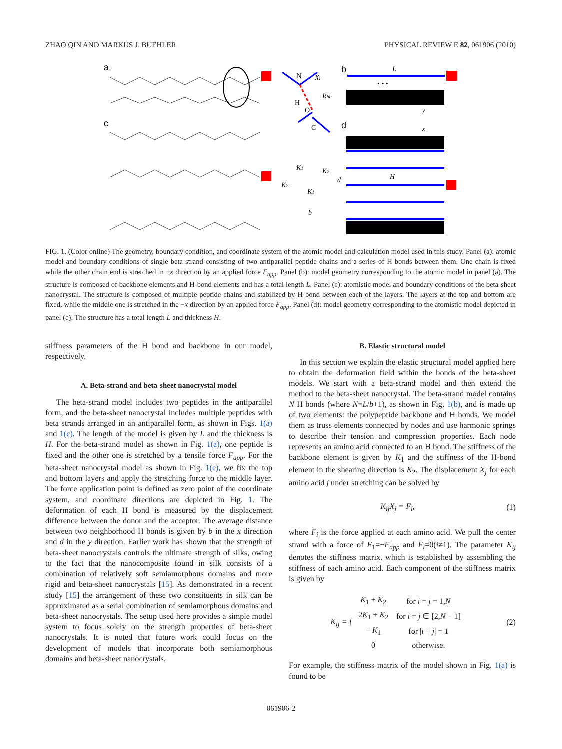ZHAO QIN AND MARKUS J. BUEHLER PHYSICAL REVIEW E 82, 061906 (2010)
a
c
b
d
N
H
O
C
Xi
Rhb
L
• • •
y
x
H
K1
K2
K2
K1
d
b
FIG. 1. (Color online) The geometry, boundary condition, and coordinate system of the atomic model and calculation model used in this study. Panel (a): atomic model and boundary conditions of single beta strand consisting of two antiparallel peptide chains and a series of H bonds between them. One chain is fixed while the other chain end is stretched in −x direction by an applied force F<sub>app</sub>. Panel (b): model geometry corresponding to the atomic model in panel (a). The structure is composed of backbone elements and H-bond elements and has a total length L. Panel (c): atomistic model and boundary conditions of the beta-sheet nanocrystal. The structure is composed of multiple peptide chains and stabilized by H bond between each of the layers. The layers at the top and bottom are fixed, while the middle one is stretched in the −x direction by an applied force F<sub>app</sub>. Panel (d): model geometry corresponding to the atomistic model depicted in panel (c). The structure has a total length L and thickness H.
stiffness parameters of the H bond and backbone in our model, respectively.
A. Beta-strand and beta-sheet nanocrystal model
The beta-strand model includes two peptides in the antiparallel form, and the beta-sheet nanocrystal includes multiple peptides with beta strands arranged in an antiparallel form, as shown in Figs. 1(a) and 1(c). The length of the model is given by L and the thickness is H. For the beta-strand model as shown in Fig. 1(a), one peptide is fixed and the other one is stretched by a tensile force F<sub>app</sub>. For the beta-sheet nanocrystal model as shown in Fig. 1(c), we fix the top and bottom layers and apply the stretching force to the middle layer. The force application point is defined as zero point of the coordinate system, and coordinate directions are depicted in Fig. 1. The deformation of each H bond is measured by the displacement difference between the donor and the acceptor. The average distance between two neighborhood H bonds is given by b in the x direction and d in the y direction. Earlier work has shown that the strength of beta-sheet nanocrystals controls the ultimate strength of silks, owing to the fact that the nanocomposite found in silk consists of a combination of relatively soft semiamorphous domains and more rigid and beta-sheet nanocrystals [15]. As demonstrated in a recent study [15] the arrangement of these two constituents in silk can be approximated as a serial combination of semiamorphous domains and beta-sheet nanocrystals. The setup used here provides a simple model system to focus solely on the strength properties of beta-sheet nanocrystals. It is noted that future work could focus on the development of models that incorporate both semiamorphous domains and beta-sheet nanocrystals.
B. Elastic structural model
In this section we explain the elastic structural model applied here to obtain the deformation field within the bonds of the beta-sheet models. We start with a beta-strand model and then extend the method to the beta-sheet nanocrystal. The beta-strand model contains N H bonds (where N=L/b+1), as shown in Fig. 1(b), and is made up of two elements: the polypeptide backbone and H bonds. We model them as truss elements connected by nodes and use harmonic springs to describe their tension and compression properties. Each node represents an amino acid connected to an H bond. The stiffness of the backbone element is given by K<sub>1</sub> and the stiffness of the H-bond element in the shearing direction is K<sub>2</sub>. The displacement X<sub>j</sub> for each amino acid j under stretching can be solved by
K<sub>ij</sub>X<sub>j</sub> = F<sub>i</sub>, (1)
where F<sub>i</sub> is the force applied at each amino acid. We pull the center strand with a force of F<sub>1</sub>=−F<sub>app</sub> and F<sub>i</sub>=0(i≠1). The parameter K<sub>ij</sub> denotes the stiffness matrix, which is established by assembling the stiffness of each amino acid. Each component of the stiffness matrix is given by
K<sub>ij</sub> = {
| K<sub>1</sub> + K<sub>2</sub> | for i = j = 1, N |
| 2 K<sub>1</sub> + K<sub>2</sub> | for i = j ∈ [2, N − 1] |
| − K<sub>1</sub> | for / i − j / = 1 |
| 0 | otherwise. |
(2)
For example, the stiffness matrix of the model shown in Fig. 1(a) is found to be
061906-2